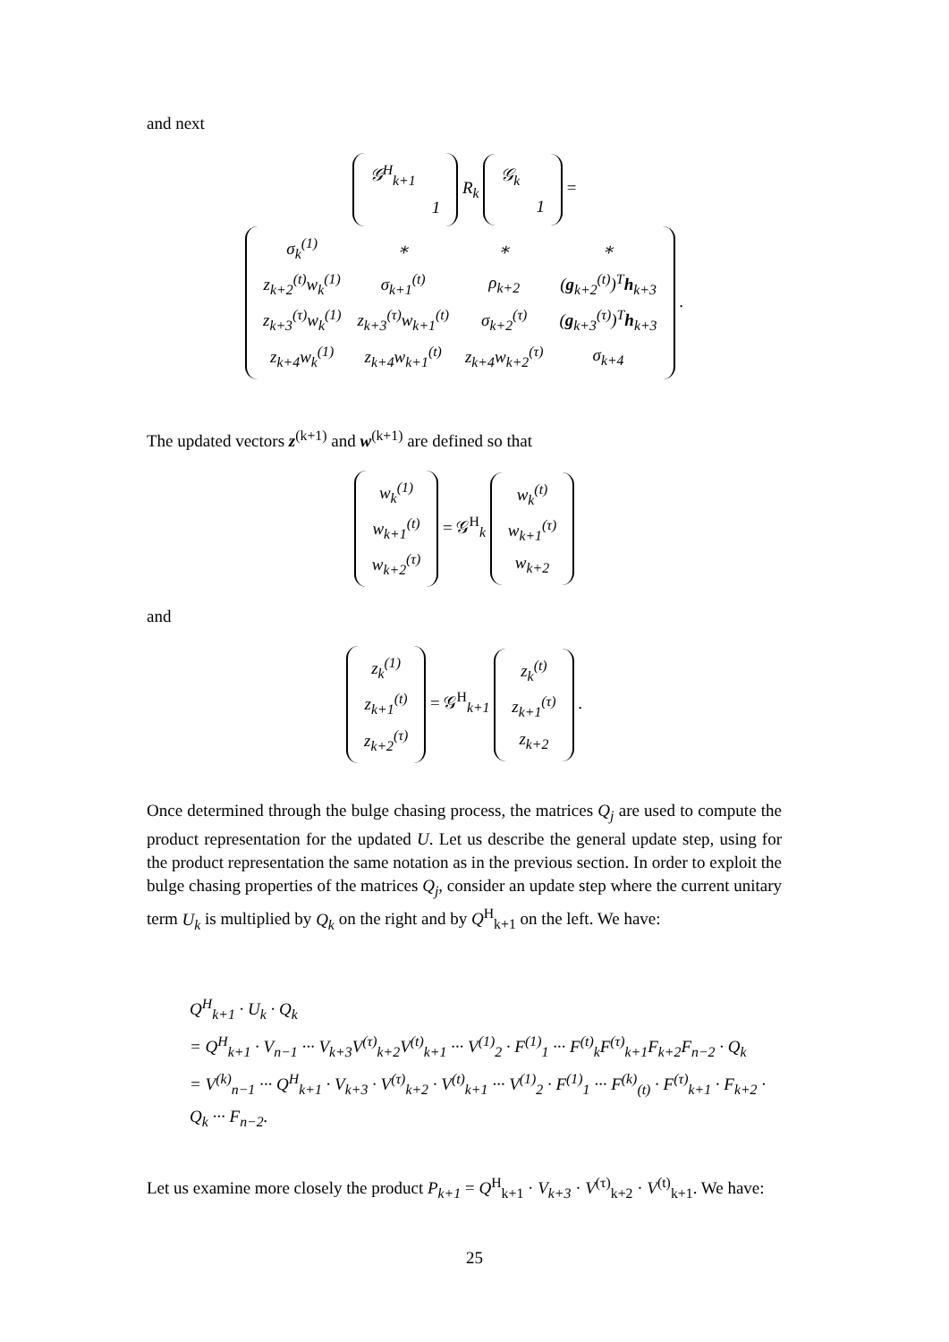and next
| 𝒢<sup>H</sup><sub>k+1</sub> | |
| | 1 |
R<sub>k</sub>
| 𝒢<sub>k</sub> | |
| | 1 |
=
| σ<sub>k</sub><sup>(1)</sup> | ∗ | ∗ | ∗ |
| z<sub>k+2</sub><sup>(t)</sup>w<sub>k</sub><sup>(1)</sup> | σ<sub>k+1</sub><sup>(t)</sup> | ρ<sub>k+2</sub> | ( g<sub>k+2</sub><sup>(t)</sup>)<sup>T</sup> h<sub>k+3</sub> |
| z<sub>k+3</sub><sup>(τ)</sup>w<sub>k</sub><sup>(1)</sup> | z<sub>k+3</sub><sup>(τ)</sup>w<sub>k+1</sub><sup>(t)</sup> | σ<sub>k+2</sub><sup>(τ)</sup> | ( g<sub>k+3</sub><sup>(τ)</sup>)<sup>T</sup> h<sub>k+3</sub> |
| z<sub>k+4</sub>w<sub>k</sub><sup>(1)</sup> | z<sub>k+4</sub>w<sub>k+1</sub><sup>(t)</sup> | z<sub>k+4</sub>w<sub>k+2</sub><sup>(τ)</sup> | σ<sub>k+4</sub> |
.
The updated vectors z<sup>(k+1)</sup> and w<sup>(k+1)</sup> are defined so that
| w<sub>k</sub><sup>(1)</sup> |
| w<sub>k+1</sub><sup>(t)</sup> |
| w<sub>k+2</sub><sup>(τ)</sup> |
= 𝒢<sup>H</sup><sub>k</sub>
| w<sub>k</sub><sup>(t)</sup> |
| w<sub>k+1</sub><sup>(τ)</sup> |
| w<sub>k+2</sub> |
and
| z<sub>k</sub><sup>(1)</sup> |
| z<sub>k+1</sub><sup>(t)</sup> |
| z<sub>k+2</sub><sup>(τ)</sup> |
= 𝒢<sup>H</sup><sub>k+1</sub>
| z<sub>k</sub><sup>(t)</sup> |
| z<sub>k+1</sub><sup>(τ)</sup> |
| z<sub>k+2</sub> |
.
Once determined through the bulge chasing process, the matrices Q<sub>j</sub> are used to compute the product representation for the updated U. Let us describe the general update step, using for the product representation the same notation as in the previous section. In order to exploit the bulge chasing properties of the matrices Q<sub>j</sub>, consider an update step where the current unitary term U<sub>k</sub> is multiplied by Q<sub>k</sub> on the right and by Q<sup>H</sup><sub>k+1</sub> on the left. We have:
Q<sup>H</sup><sub>k+1</sub> · U<sub>k</sub> · Q<sub>k</sub>
= Q<sup>H</sup><sub>k+1</sub> · V<sub>n−1</sub> ··· V<sub>k+3</sub>V<sup>(τ)</sup><sub>k+2</sub>V<sup>(t)</sup><sub>k+1</sub> ··· V<sup>(1)</sup><sub>2</sub> · F<sup>(1)</sup><sub>1</sub> ··· F<sup>(t)</sup><sub>k</sub>F<sup>(τ)</sup><sub>k+1</sub>F<sub>k+2</sub>F<sub>n−2</sub> · Q<sub>k</sub>
= V<sup>(k)</sup><sub>n−1</sub> ··· Q<sup>H</sup><sub>k+1</sub> · V<sub>k+3</sub> · V<sup>(τ)</sup><sub>k+2</sub> · V<sup>(t)</sup><sub>k+1</sub> ··· V<sup>(1)</sup><sub>2</sub> · F<sup>(1)</sup><sub>1</sub> ··· F<sup>(k)</sup><sub>(t)</sub> · F<sup>(τ)</sup><sub>k+1</sub> · F<sub>k+2</sub> · Q<sub>k</sub> ··· F<sub>n−2</sub>.
Let us examine more closely the product P<sub>k+1</sub> = Q<sup>H</sup><sub>k+1</sub> · V<sub>k+3</sub> · V<sup>(τ)</sup><sub>k+2</sub> · V<sup>(t)</sup><sub>k+1</sub>. We have:
25